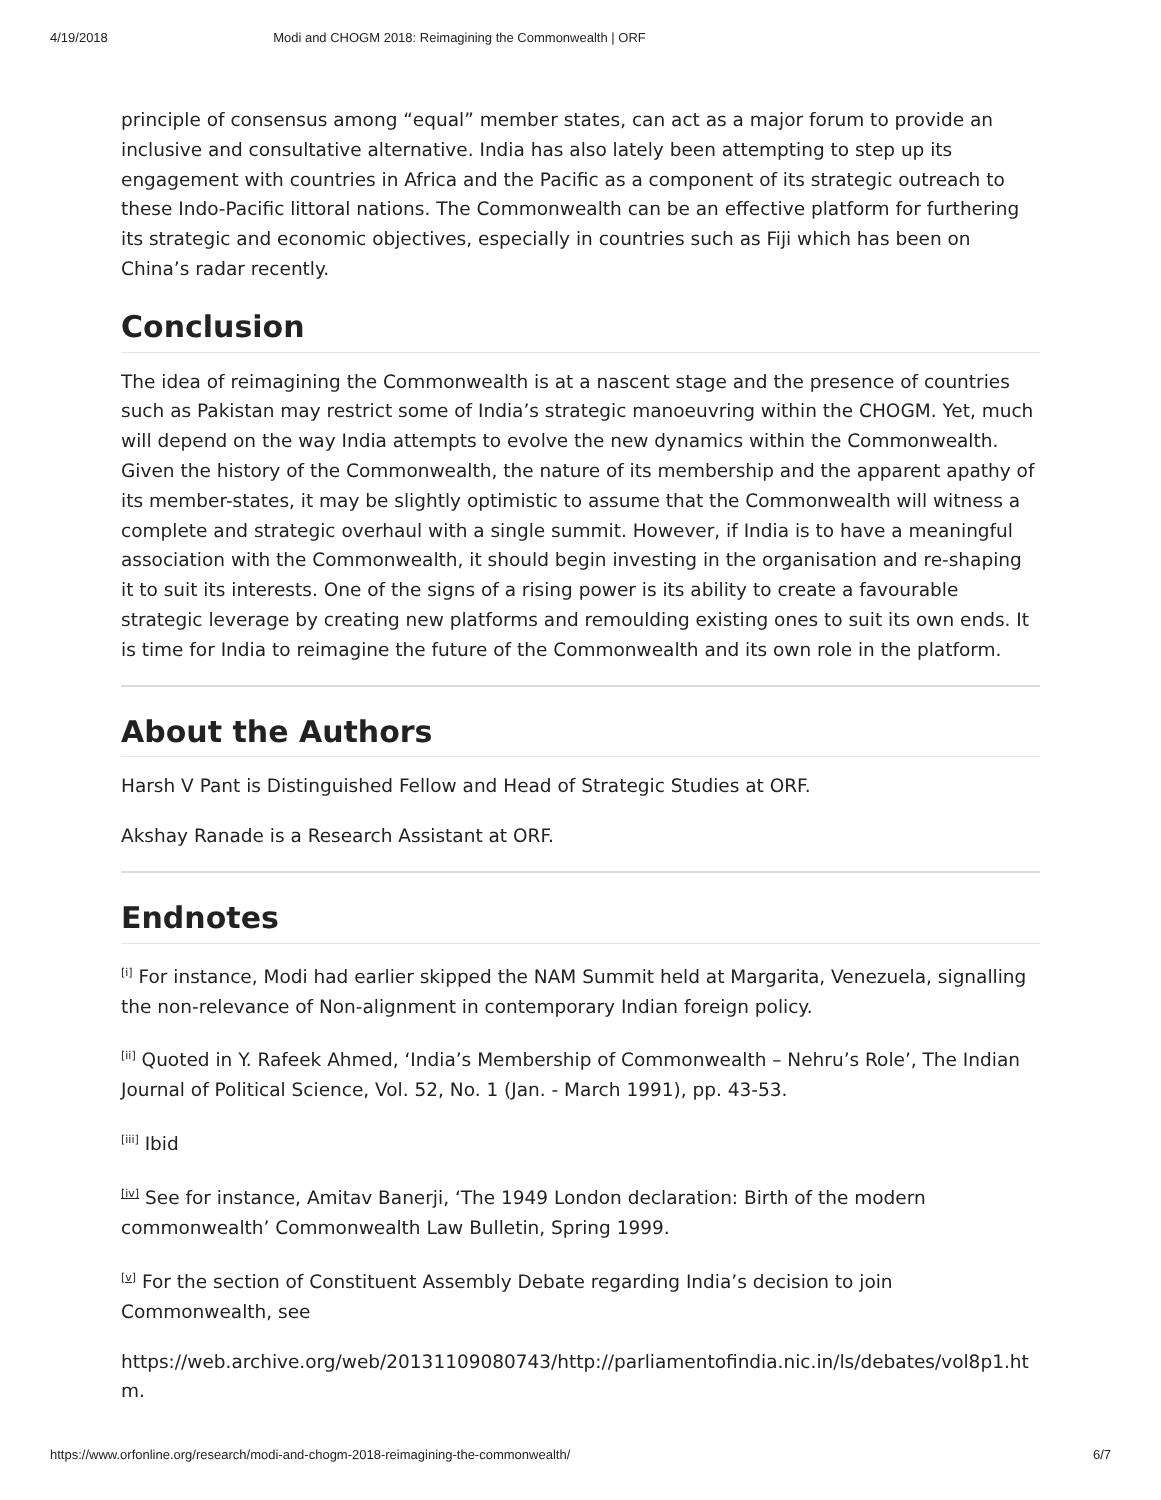4/19/2018 Modi and CHOGM 2018: Reimagining the Commonwealth | ORF
principle of consensus among “equal” member states, can act as a major forum to provide an inclusive and consultative alternative. India has also lately been attempting to step up its engagement with countries in Africa and the Pacific as a component of its strategic outreach to these Indo-Pacific littoral nations. The Commonwealth can be an effective platform for furthering its strategic and economic objectives, especially in countries such as Fiji which has been on China’s radar recently.
Conclusion
The idea of reimagining the Commonwealth is at a nascent stage and the presence of countries such as Pakistan may restrict some of India’s strategic manoeuvring within the CHOGM. Yet, much will depend on the way India attempts to evolve the new dynamics within the Commonwealth. Given the history of the Commonwealth, the nature of its membership and the apparent apathy of its member-states, it may be slightly optimistic to assume that the Commonwealth will witness a complete and strategic overhaul with a single summit. However, if India is to have a meaningful association with the Commonwealth, it should begin investing in the organisation and re-shaping it to suit its interests. One of the signs of a rising power is its ability to create a favourable strategic leverage by creating new platforms and remoulding existing ones to suit its own ends. It is time for India to reimagine the future of the Commonwealth and its own role in the platform.
About the Authors
Harsh V Pant is Distinguished Fellow and Head of Strategic Studies at ORF.
Akshay Ranade is a Research Assistant at ORF.
Endnotes
<sup>[i]</sup> For instance, Modi had earlier skipped the NAM Summit held at Margarita, Venezuela, signalling the non-relevance of Non-alignment in contemporary Indian foreign policy.
<sup>[ii]</sup> Quoted in Y. Rafeek Ahmed, ‘India’s Membership of Commonwealth – Nehru’s Role’, The Indian Journal of Political Science, Vol. 52, No. 1 (Jan. - March 1991), pp. 43-53.
<sup>[iii]</sup> Ibid
<sup>[iv]</sup> See for instance, Amitav Banerji, ‘The 1949 London declaration: Birth of the modern commonwealth’ Commonwealth Law Bulletin, Spring 1999.
<sup>[v]</sup> For the section of Constituent Assembly Debate regarding India’s decision to join Commonwealth, see
https://web.archive.org/web/20131109080743/http://parliamentofindia.nic.in/ls/debates/vol8p1.htm.
https://www.orfonline.org/research/modi-and-chogm-2018-reimagining-the-commonwealth/ 6/7